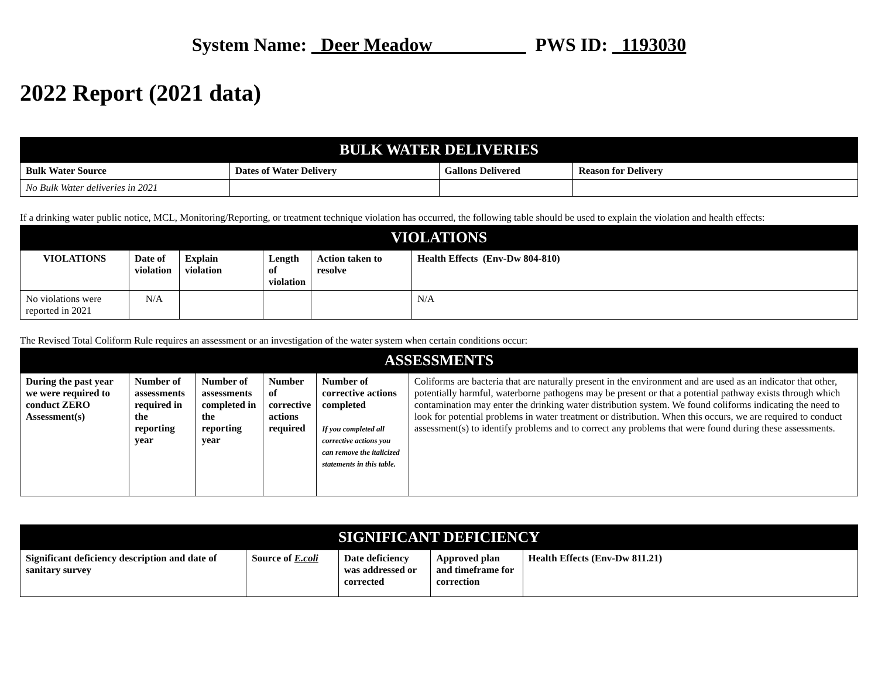System Name: _Deer Meadow__________ PWS ID: _1193030
2022 Report (2021 data)
| BULK WATER DELIVERIES | | | |
| --- | --- | --- | --- |
| Bulk Water Source | Dates of Water Delivery | Gallons Delivered | Reason for Delivery |
| No Bulk Water deliveries in 2021 | | | |
If a drinking water public notice, MCL, Monitoring/Reporting, or treatment technique violation has occurred, the following table should be used to explain the violation and health effects:
| VIOLATIONS | | | | | |
| --- | --- | --- | --- | --- | --- |
| VIOLATIONS | Date of violation | Explain violation | Length of violation | Action taken to resolve | Health Effects (Env-Dw 804-810) |
| No violations were reported in 2021 | N/A | | | | N/A |
The Revised Total Coliform Rule requires an assessment or an investigation of the water system when certain conditions occur:
| ASSESSMENTS | | | | | |
| --- | --- | --- | --- | --- | --- |
| During the past year we were required to conduct ZERO Assessment(s) | Number of assessments required in the reporting year | Number of assessments completed in the reporting year | Number of corrective actions required | Number of corrective actions completed If you completed all corrective actions you can remove the italicized statements in this table. | Coliforms are bacteria that are naturally present in the environment and are used as an indicator that other, potentially harmful, waterborne pathogens may be present or that a potential pathway exists through which contamination may enter the drinking water distribution system. We found coliforms indicating the need to look for potential problems in water treatment or distribution. When this occurs, we are required to conduct assessment(s) to identify problems and to correct any problems that were found during these assessments. |
| SIGNIFICANT DEFICIENCY | | | | |
| --- | --- | --- | --- | --- |
| Significant deficiency description and date of sanitary survey | Source of E.coli | Date deficiency was addressed or corrected | Approved plan and timeframe for correction | Health Effects (Env-Dw 811.21) |